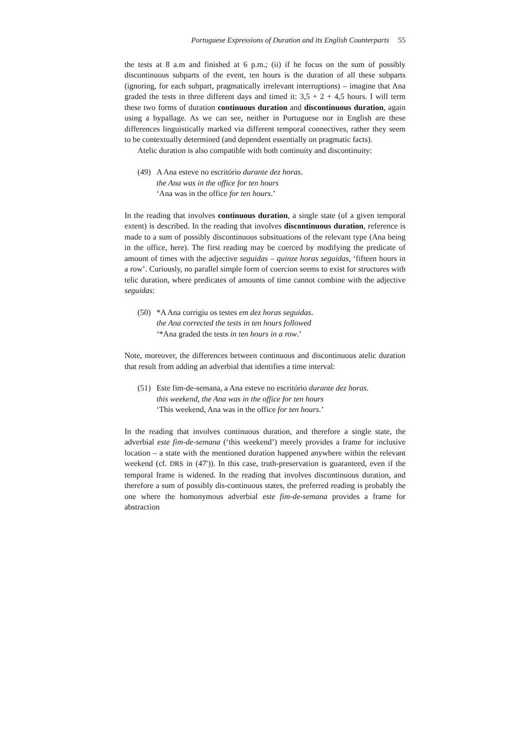Portuguese Expressions of Duration and its English Counterparts 55
the tests at 8 a.m and finished at 6 p.m.; (ii) if he focus on the sum of possibly discontinuous subparts of the event, ten hours is the duration of all these subparts (ignoring, for each subpart, pragmatically irrelevant interruptions) – imagine that Ana graded the tests in three different days and timed it: 3,5 + 2 + 4,5 hours. I will term these two forms of duration continuous duration and discontinuous duration, again using a hypallage. As we can see, neither in Portuguese nor in English are these differences linguistically marked via different temporal connectives, rather they seem to be contextually determined (and dependent essentially on pragmatic facts).
Atelic duration is also compatible with both continuity and discontinuity:
(49) A Ana esteve no escritório durante dez horas.
the Ana was in the office for ten hours
‘Ana was in the office for ten hours.’
In the reading that involves continuous duration, a single state (of a given temporal extent) is described. In the reading that involves discontinuous duration, reference is made to a sum of possibly discontinuous subsituations of the relevant type (Ana being in the office, here). The first reading may be coerced by modifying the predicate of amount of times with the adjective seguidas – quinze horas seguidas, ‘fifteen hours in a row’. Curiously, no parallel simple form of coercion seems to exist for structures with telic duration, where predicates of amounts of time cannot combine with the adjective seguidas:
(50) *A Ana corrigiu os testes em dez horas seguidas.
the Ana corrected the tests in ten hours followed
‘*Ana graded the tests in ten hours in a row.’
Note, moreover, the differences between continuous and discontinuous atelic duration that result from adding an adverbial that identifies a time interval:
(51) Este fim-de-semana, a Ana esteve no escritório durante dez horas.
this weekend, the Ana was in the office for ten hours
‘This weekend, Ana was in the office for ten hours.’
In the reading that involves continuous duration, and therefore a single state, the adverbial este fim-de-semana (‘this weekend’) merely provides a frame for inclusive location – a state with the mentioned duration happened anywhere within the relevant weekend (cf. DRS in (47′)). In this case, truth-preservation is guaranteed, even if the temporal frame is widened. In the reading that involves discontinuous duration, and therefore a sum of possibly dis-continuous states, the preferred reading is probably the one where the homonymous adverbial este fim-de-semana provides a frame for abstraction